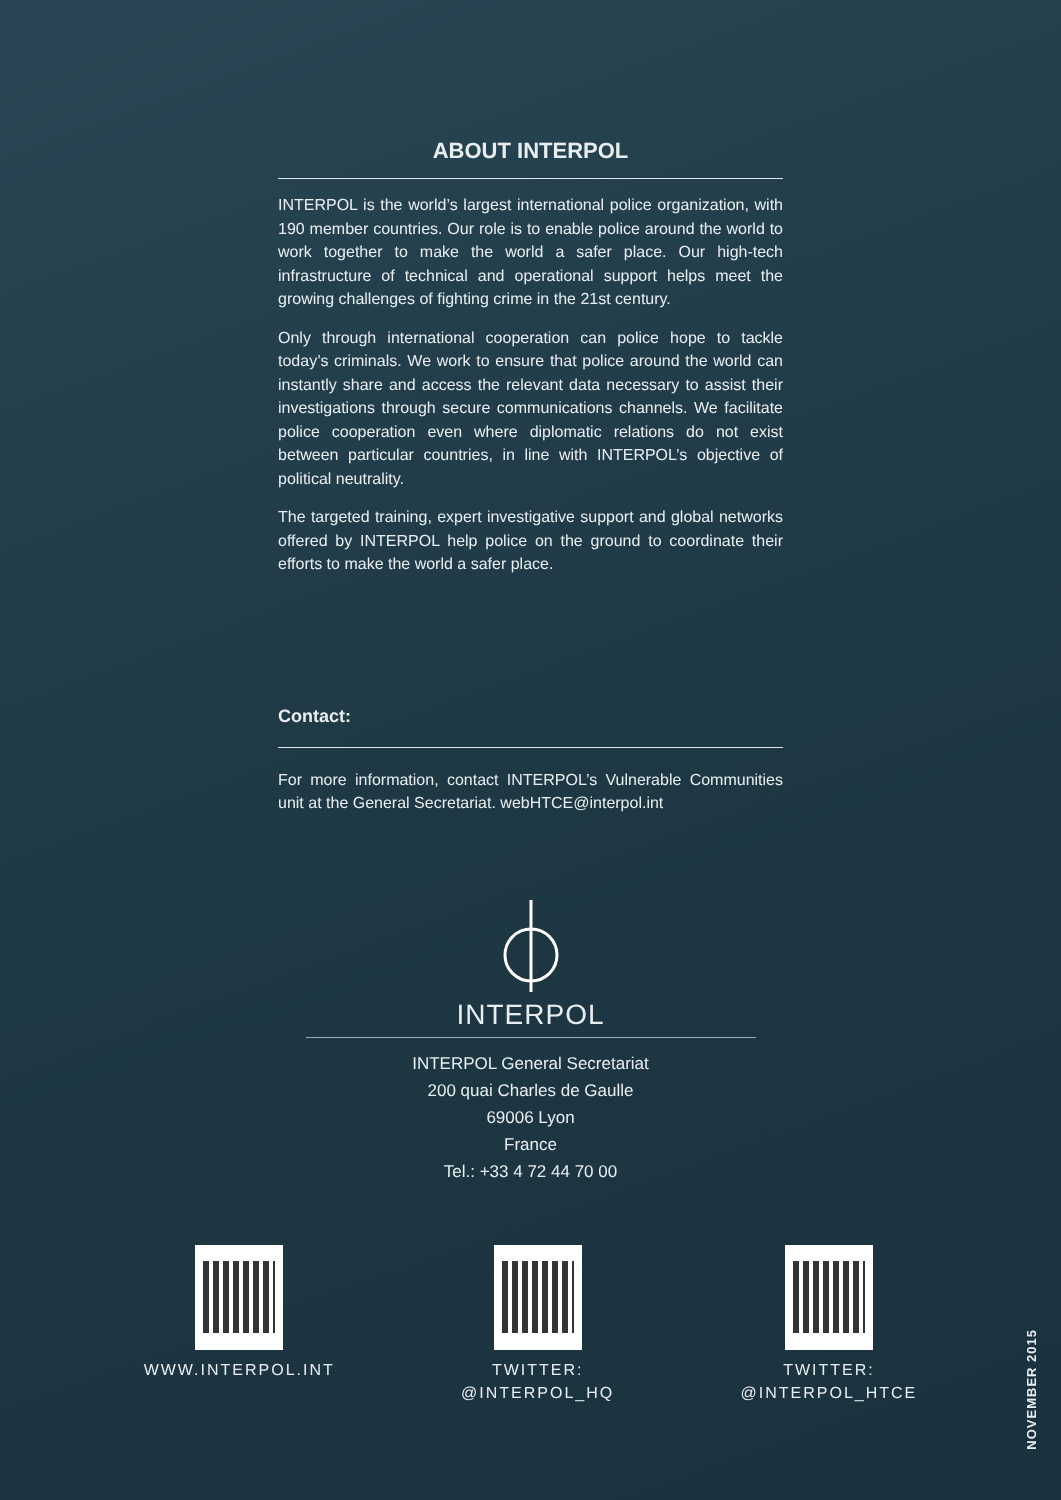ABOUT INTERPOL
INTERPOL is the world’s largest international police organization, with 190 member countries. Our role is to enable police around the world to work together to make the world a safer place. Our high-tech infrastructure of technical and operational support helps meet the growing challenges of fighting crime in the 21st century.
Only through international cooperation can police hope to tackle today’s criminals. We work to ensure that police around the world can instantly share and access the relevant data necessary to assist their investigations through secure communications channels. We facilitate police cooperation even where diplomatic relations do not exist between particular countries, in line with INTERPOL’s objective of political neutrality.
The targeted training, expert investigative support and global networks offered by INTERPOL help police on the ground to coordinate their efforts to make the world a safer place.
Contact:
For more information, contact INTERPOL’s Vulnerable Communities unit at the General Secretariat. webHTCE@interpol.int
INTERPOL
INTERPOL General Secretariat
200 quai Charles de Gaulle
69006 Lyon
France
Tel.: +33 4 72 44 70 00
WWW.INTERPOL.INT TWITTER:
@INTERPOL_HQ
TWITTER:
@INTERPOL_HTCE
NOVEMBER 2015